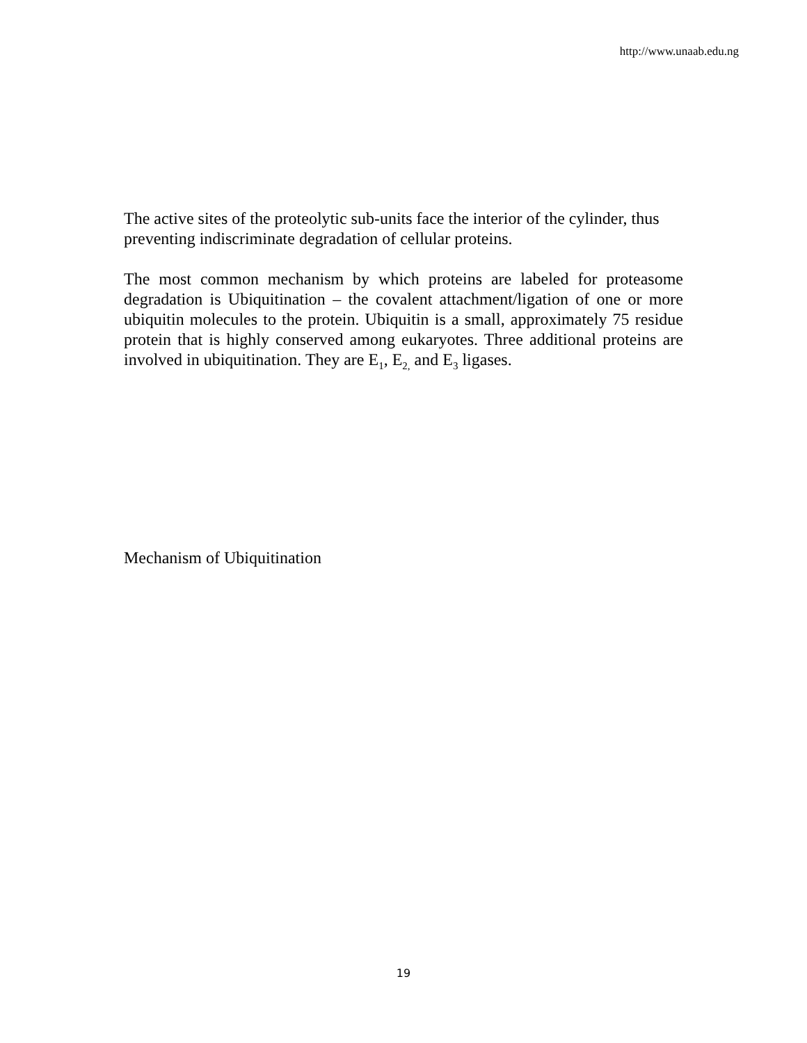http://www.unaab.edu.ng
The active sites of the proteolytic sub-units face the interior of the cylinder, thus preventing indiscriminate degradation of cellular proteins.
The most common mechanism by which proteins are labeled for proteasome degradation is Ubiquitination – the covalent attachment/ligation of one or more ubiquitin molecules to the protein. Ubiquitin is a small, approximately 75 residue protein that is highly conserved among eukaryotes. Three additional proteins are involved in ubiquitination. They are E<sub>1</sub>, E<sub>2,</sub> and E<sub>3</sub> ligases.
Mechanism of Ubiquitination
19